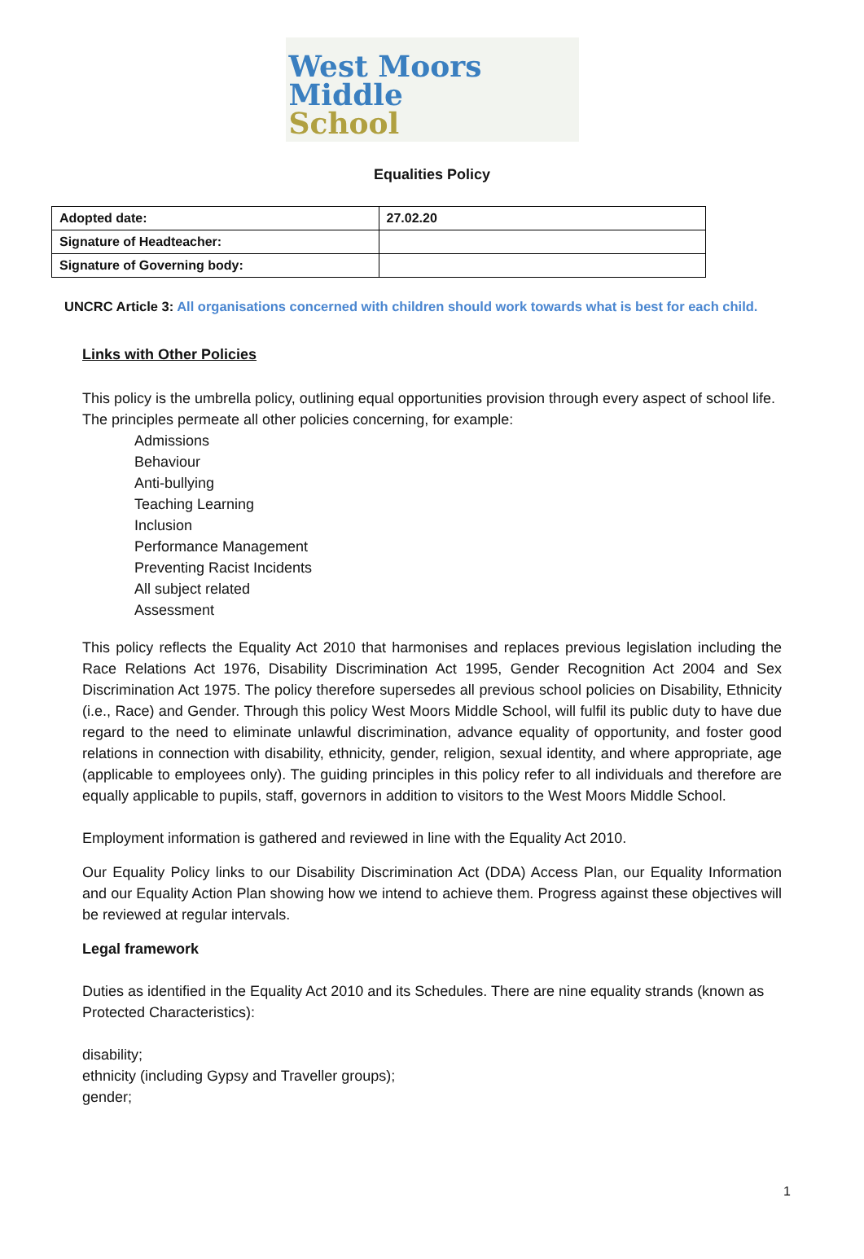West Moors
Middle
School
Equalities Policy
| Adopted date: | 27.02.20 |
| Signature of Headteacher: | |
| Signature of Governing body: | |
UNCRC Article 3: All organisations concerned with children should work towards what is best for each child.
Links with Other Policies
This policy is the umbrella policy, outlining equal opportunities provision through every aspect of school life. The principles permeate all other policies concerning, for example:
Admissions
Behaviour
Anti-bullying
Teaching Learning
Inclusion
Performance Management
Preventing Racist Incidents
All subject related
Assessment
This policy reflects the Equality Act 2010 that harmonises and replaces previous legislation including the Race Relations Act 1976, Disability Discrimination Act 1995, Gender Recognition Act 2004 and Sex Discrimination Act 1975. The policy therefore supersedes all previous school policies on Disability, Ethnicity (i.e., Race) and Gender. Through this policy West Moors Middle School, will fulfil its public duty to have due regard to the need to eliminate unlawful discrimination, advance equality of opportunity, and foster good relations in connection with disability, ethnicity, gender, religion, sexual identity, and where appropriate, age (applicable to employees only). The guiding principles in this policy refer to all individuals and therefore are equally applicable to pupils, staff, governors in addition to visitors to the West Moors Middle School.
Employment information is gathered and reviewed in line with the Equality Act 2010.
Our Equality Policy links to our Disability Discrimination Act (DDA) Access Plan, our Equality Information and our Equality Action Plan showing how we intend to achieve them. Progress against these objectives will be reviewed at regular intervals.
Legal framework
Duties as identified in the Equality Act 2010 and its Schedules. There are nine equality strands (known as Protected Characteristics):
disability;
ethnicity (including Gypsy and Traveller groups);
gender;
1